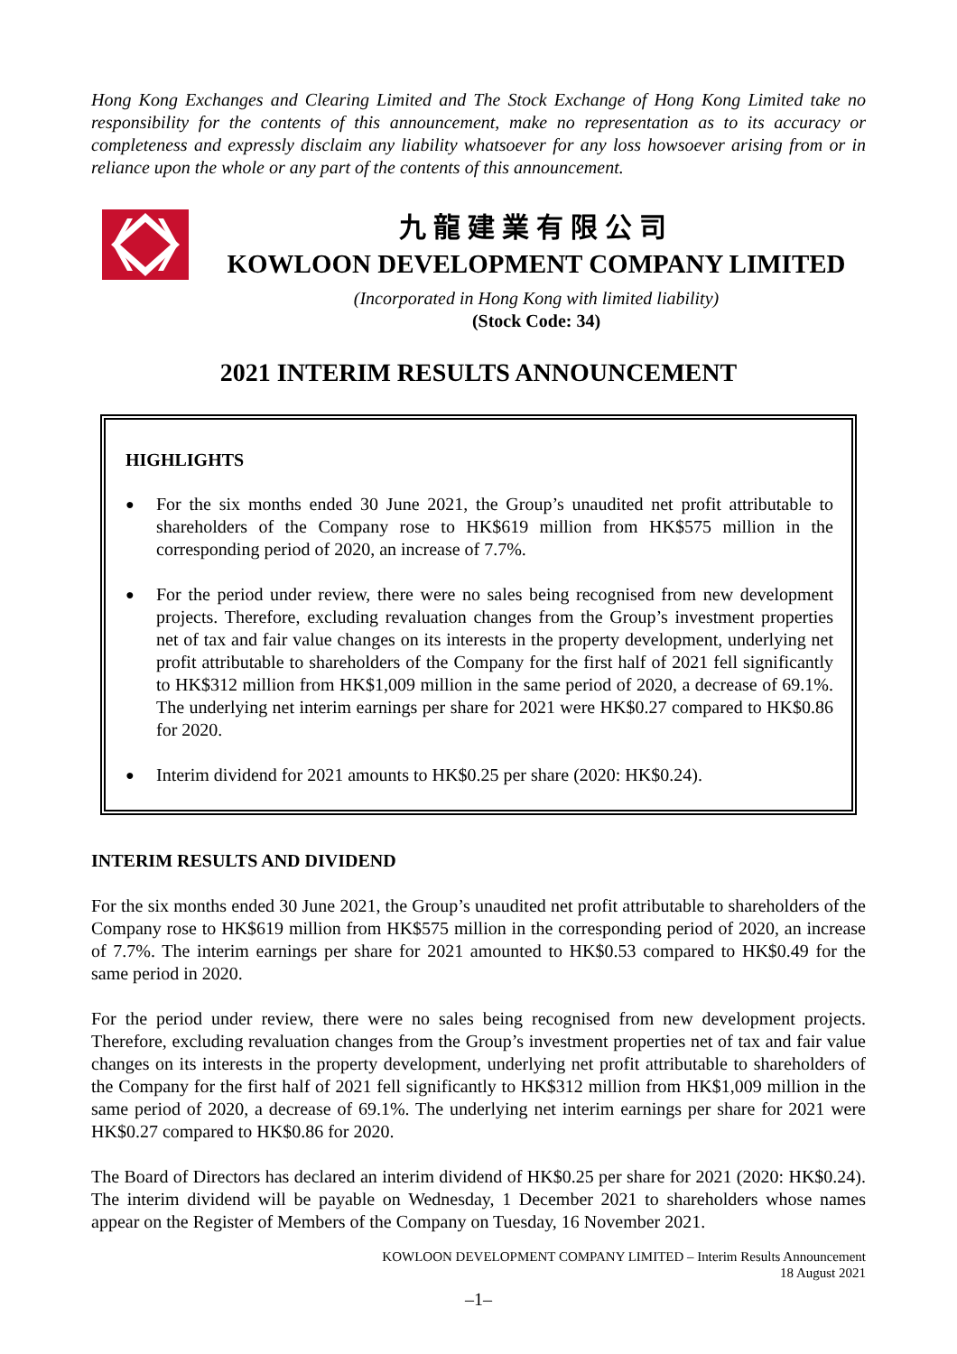Hong Kong Exchanges and Clearing Limited and The Stock Exchange of Hong Kong Limited take no responsibility for the contents of this announcement, make no representation as to its accuracy or completeness and expressly disclaim any liability whatsoever for any loss howsoever arising from or in reliance upon the whole or any part of the contents of this announcement.
九龍建業有限公司
KOWLOON DEVELOPMENT COMPANY LIMITED
(Incorporated in Hong Kong with limited liability)
(Stock Code: 34)
2021 INTERIM RESULTS ANNOUNCEMENT
HIGHLIGHTS
●
For the six months ended 30 June 2021, the Group’s unaudited net profit attributable to shareholders of the Company rose to HK$619 million from HK$575 million in the corresponding period of 2020, an increase of 7.7%.
●
For the period under review, there were no sales being recognised from new development projects. Therefore, excluding revaluation changes from the Group’s investment properties net of tax and fair value changes on its interests in the property development, underlying net profit attributable to shareholders of the Company for the first half of 2021 fell significantly to HK$312 million from HK$1,009 million in the same period of 2020, a decrease of 69.1%. The underlying net interim earnings per share for 2021 were HK$0.27 compared to HK$0.86 for 2020.
●
Interim dividend for 2021 amounts to HK$0.25 per share (2020: HK$0.24).
INTERIM RESULTS AND DIVIDEND
For the six months ended 30 June 2021, the Group’s unaudited net profit attributable to shareholders of the Company rose to HK$619 million from HK$575 million in the corresponding period of 2020, an increase of 7.7%. The interim earnings per share for 2021 amounted to HK$0.53 compared to HK$0.49 for the same period in 2020.
For the period under review, there were no sales being recognised from new development projects. Therefore, excluding revaluation changes from the Group’s investment properties net of tax and fair value changes on its interests in the property development, underlying net profit attributable to shareholders of the Company for the first half of 2021 fell significantly to HK$312 million from HK$1,009 million in the same period of 2020, a decrease of 69.1%. The underlying net interim earnings per share for 2021 were HK$0.27 compared to HK$0.86 for 2020.
The Board of Directors has declared an interim dividend of HK$0.25 per share for 2021 (2020: HK$0.24). The interim dividend will be payable on Wednesday, 1 December 2021 to shareholders whose names appear on the Register of Members of the Company on Tuesday, 16 November 2021.
KOWLOON DEVELOPMENT COMPANY LIMITED – Interim Results Announcement
18 August 2021
–1–